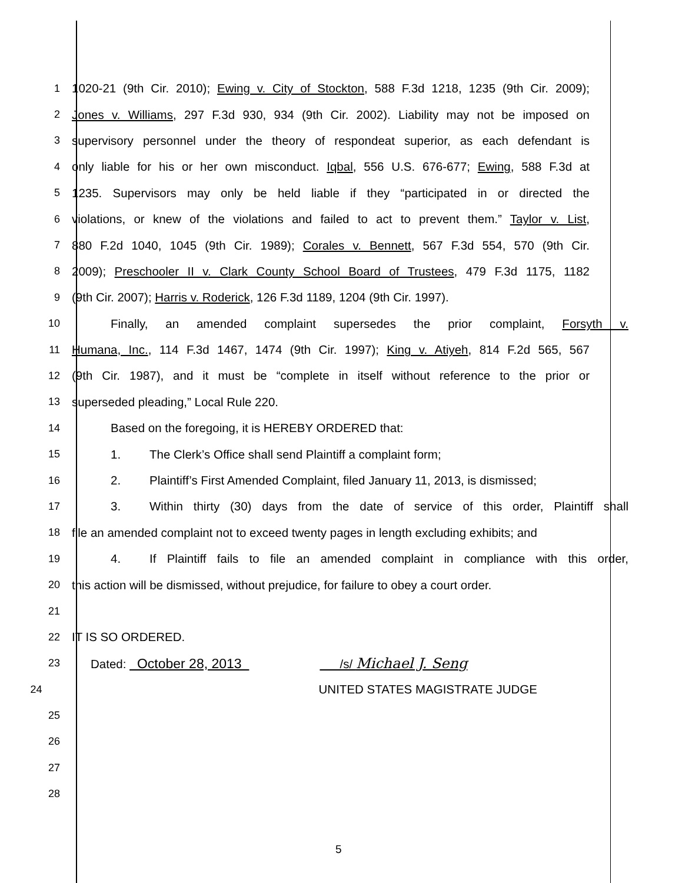1 1020-21 (9th Cir. 2010); Ewing v. City of Stockton, 588 F.3d 1218, 1235 (9th Cir. 2009);
2 Jones v. Williams, 297 F.3d 930, 934 (9th Cir. 2002). Liability may not be imposed on
3 supervisory personnel under the theory of respondeat superior, as each defendant is
4 only liable for his or her own misconduct. Iqbal, 556 U.S. 676-677; Ewing, 588 F.3d at
5 1235. Supervisors may only be held liable if they “participated in or directed the
6 violations, or knew of the violations and failed to act to prevent them.” Taylor v. List,
7 880 F.2d 1040, 1045 (9th Cir. 1989); Corales v. Bennett, 567 F.3d 554, 570 (9th Cir.
8 2009); Preschooler II v. Clark County School Board of Trustees, 479 F.3d 1175, 1182
9 (9th Cir. 2007); Harris v. Roderick, 126 F.3d 1189, 1204 (9th Cir. 1997).
10 Finally, an amended complaint supersedes the prior complaint, Forsyth v.
11 Humana, Inc., 114 F.3d 1467, 1474 (9th Cir. 1997); King v. Atiyeh, 814 F.2d 565, 567
12 (9th Cir. 1987), and it must be “complete in itself without reference to the prior or
13 superseded pleading,” Local Rule 220.
14 Based on the foregoing, it is HEREBY ORDERED that:
15 1. The Clerk’s Office shall send Plaintiff a complaint form;
16 2. Plaintiff’s First Amended Complaint, filed January 11, 2013, is dismissed;
17 3. Within thirty (30) days from the date of service of this order, Plaintiff shall
18 file an amended complaint not to exceed twenty pages in length excluding exhibits; and
19 4. If Plaintiff fails to file an amended complaint in compliance with this order,
20 this action will be dismissed, without prejudice, for failure to obey a court order.
21
22 IT IS SO ORDERED.
23 Dated: October 28, 2013 /s/ Michael J. Seng
24 UNITED STATES MAGISTRATE JUDGE
25
26
27
28
5